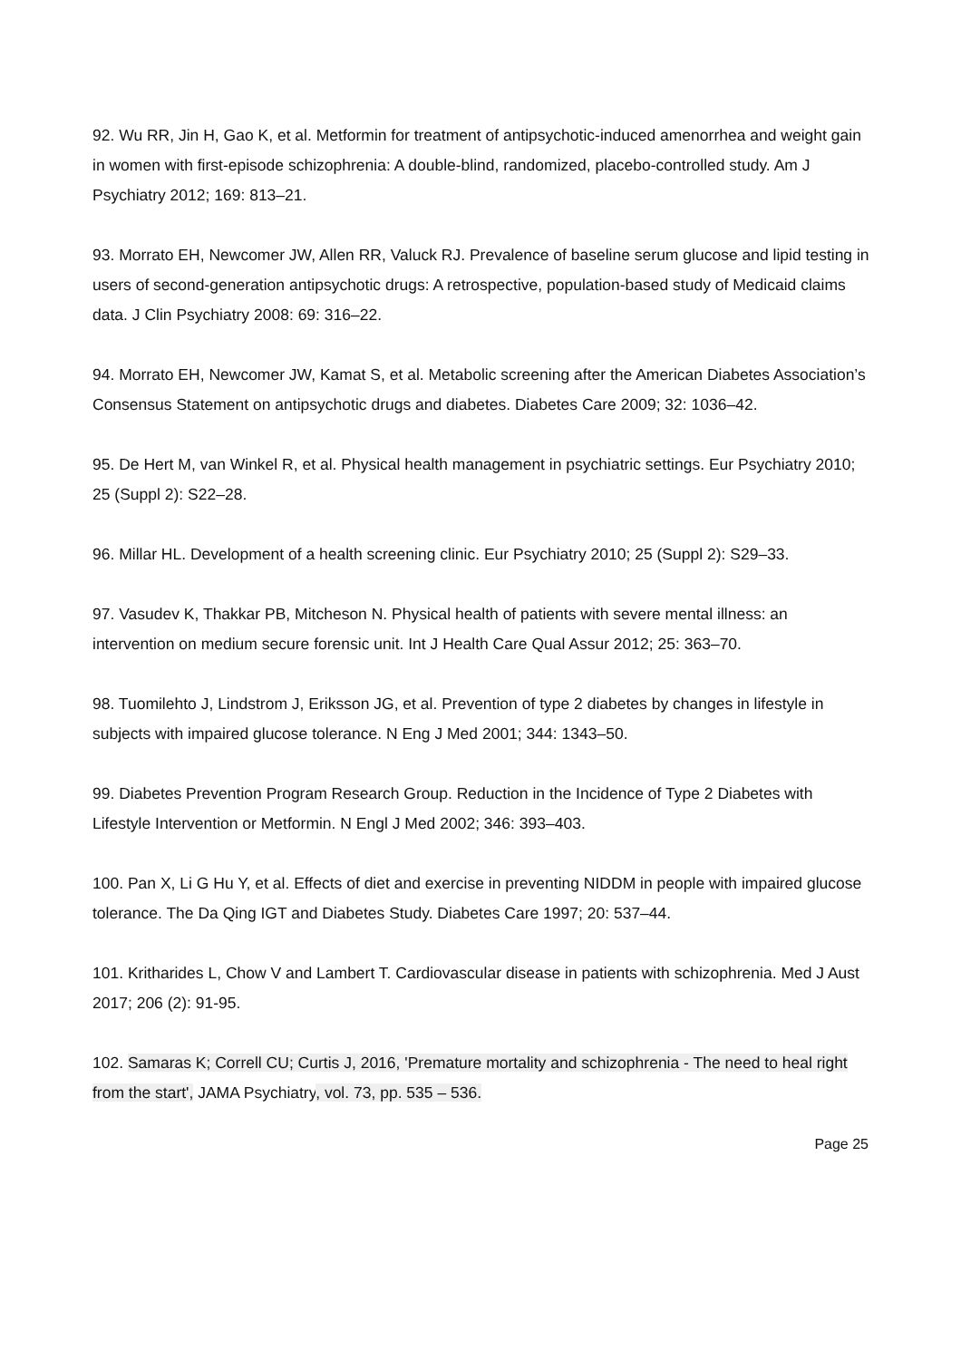92. Wu RR, Jin H, Gao K, et al. Metformin for treatment of antipsychotic-induced amenorrhea and weight gain in women with first-episode schizophrenia: A double-blind, randomized, placebo-controlled study. Am J Psychiatry 2012; 169: 813–21.
93. Morrato EH, Newcomer JW, Allen RR, Valuck RJ. Prevalence of baseline serum glucose and lipid testing in users of second-generation antipsychotic drugs: A retrospective, population-based study of Medicaid claims data. J Clin Psychiatry 2008: 69: 316–22.
94. Morrato EH, Newcomer JW, Kamat S, et al. Metabolic screening after the American Diabetes Association’s Consensus Statement on antipsychotic drugs and diabetes. Diabetes Care 2009; 32: 1036–42.
95. De Hert M, van Winkel R, et al. Physical health management in psychiatric settings. Eur Psychiatry 2010; 25 (Suppl 2): S22–28.
96. Millar HL. Development of a health screening clinic. Eur Psychiatry 2010; 25 (Suppl 2): S29–33.
97. Vasudev K, Thakkar PB, Mitcheson N. Physical health of patients with severe mental illness: an intervention on medium secure forensic unit. Int J Health Care Qual Assur 2012; 25: 363–70.
98. Tuomilehto J, Lindstrom J, Eriksson JG, et al. Prevention of type 2 diabetes by changes in lifestyle in subjects with impaired glucose tolerance. N Eng J Med 2001; 344: 1343–50.
99. Diabetes Prevention Program Research Group. Reduction in the Incidence of Type 2 Diabetes with Lifestyle Intervention or Metformin. N Engl J Med 2002; 346: 393–403.
100. Pan X, Li G Hu Y, et al. Effects of diet and exercise in preventing NIDDM in people with impaired glucose tolerance. The Da Qing IGT and Diabetes Study. Diabetes Care 1997; 20: 537–44.
101. Kritharides L, Chow V and Lambert T. Cardiovascular disease in patients with schizophrenia. Med J Aust 2017; 206 (2): 91-95.
102. Samaras K; Correll CU; Curtis J, 2016, 'Premature mortality and schizophrenia - The need to heal right from the start', JAMA Psychiatry, vol. 73, pp. 535 – 536.
Page 25